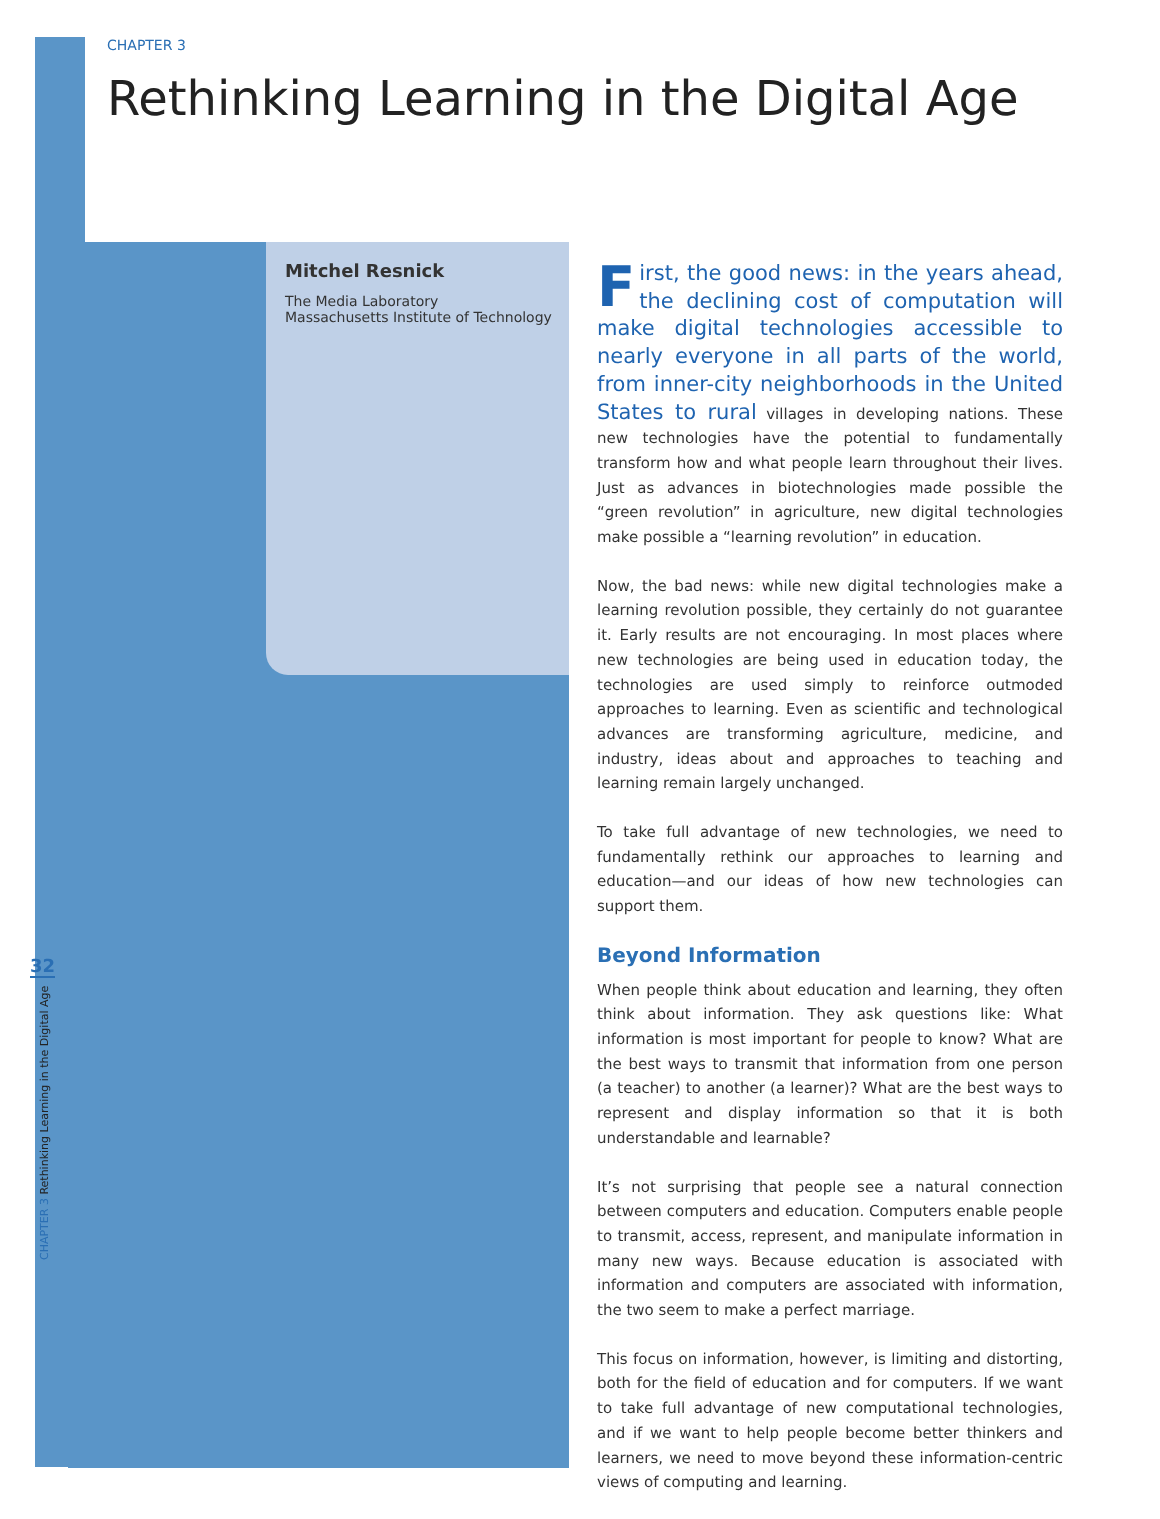CHAPTER 3
Rethinking Learning in the Digital Age
Mitchel Resnick
The Media Laboratory
Massachusetts Institute of Technology
32
CHAPTER 3 Rethinking Learning in the Digital Age
First, the good news: in the years ahead, the declining cost of computation will make digital technologies accessible to nearly everyone in all parts of the world, from inner-city neighborhoods in the United States to rural villages in developing nations. These new technologies have the potential to fundamentally transform how and what people learn throughout their lives. Just as advances in biotechnologies made possible the “green revolution” in agriculture, new digital technologies make possible a “learning revolution” in education.
Now, the bad news: while new digital technologies make a learning revolution possible, they certainly do not guarantee it. Early results are not encouraging. In most places where new technologies are being used in education today, the technologies are used simply to reinforce outmoded approaches to learning. Even as scientific and technological advances are transforming agriculture, medicine, and industry, ideas about and approaches to teaching and learning remain largely unchanged.
To take full advantage of new technologies, we need to fundamentally rethink our approaches to learning and education—and our ideas of how new technologies can support them.
Beyond Information
When people think about education and learning, they often think about information. They ask questions like: What information is most important for people to know? What are the best ways to transmit that information from one person (a teacher) to another (a learner)? What are the best ways to represent and display information so that it is both understandable and learnable?
It’s not surprising that people see a natural connection between computers and education. Computers enable people to transmit, access, represent, and manipulate information in many new ways. Because education is associated with information and computers are associated with information, the two seem to make a perfect marriage.
This focus on information, however, is limiting and distorting, both for the field of education and for computers. If we want to take full advantage of new computational technologies, and if we want to help people become better thinkers and learners, we need to move beyond these information-centric views of computing and learning.